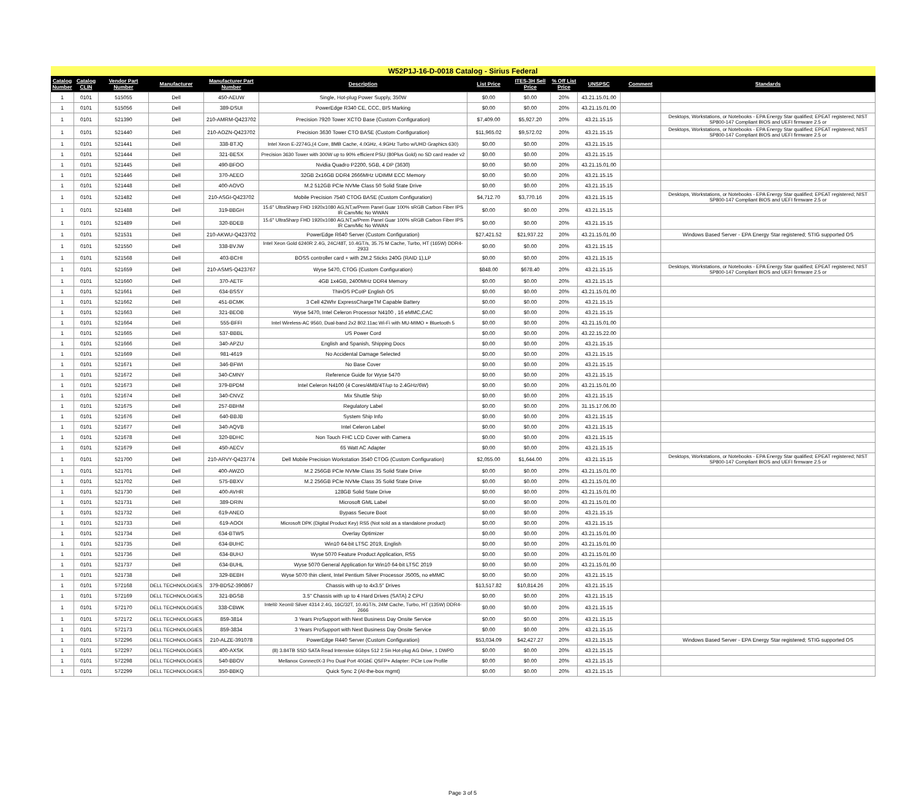| W52P1J-16-D-0018 Catalog - Sirius Federal | | | | | | | | | | | |
| Catalog Number | Catalog CLIN | Vendor Part Number | Manufacturer | Manufacturer Part Number | Description | List Price | ITES-3H Sell Price | % Off List Price | UNSPSC | Comment | Standards |
| 1 | 0101 | 515055 | Dell | 450-AEUW | Single, Hot-plug Power Supply, 350W | $0.00 | $0.00 | 20% | 43.21.15.01.00 | | |
| 1 | 0101 | 515056 | Dell | 389-DSUI | PowerEdge R340 CE, CCC, BIS Marking | $0.00 | $0.00 | 20% | 43.21.15.01.00 | | |
| 1 | 0101 | 521390 | Dell | 210-AMRM-Q423702 | Precision 7920 Tower XCTO Base (Custom Configuration) | $7,409.00 | $5,927.20 | 20% | 43.21.15.15 | | Desktops, Workstations, or Notebooks - EPA Energy Star qualified; EPEAT registered; NIST SP800-147 Compliant BIOS and UEFI firmware 2.5 or |
| 1 | 0101 | 521440 | Dell | 210-AOZN-Q423702 | Precision 3630 Tower CTO BASE (Custom Configuration) | $11,965.02 | $9,572.02 | 20% | 43.21.15.15 | | Desktops, Workstations, or Notebooks - EPA Energy Star qualified; EPEAT registered; NIST SP800-147 Compliant BIOS and UEFI firmware 2.5 or |
| 1 | 0101 | 521441 | Dell | 338-BTJQ | Intel Xeon E-2274G,(4 Core, 8MB Cache, 4.0GHz, 4.9GHz Turbo w/UHD Graphics 630) | $0.00 | $0.00 | 20% | 43.21.15.15 | | |
| 1 | 0101 | 521444 | Dell | 321-BESX | Precision 3630 Tower with 300W up to 90% efficient PSU (80Plus Gold) no SD card reader v2 | $0.00 | $0.00 | 20% | 43.21.15.15 | | |
| 1 | 0101 | 521445 | Dell | 490-BFOO | Nvidia Quadro P2200, 5GB, 4 DP (3630) | $0.00 | $0.00 | 20% | 43.21.15.01.00 | | |
| 1 | 0101 | 521446 | Dell | 370-AEEO | 32GB 2x16GB DDR4 2666MHz UDIMM ECC Memory | $0.00 | $0.00 | 20% | 43.21.15.15 | | |
| 1 | 0101 | 521448 | Dell | 400-AOVO | M.2 512GB PCIe NVMe Class 50 Solid State Drive | $0.00 | $0.00 | 20% | 43.21.15.15 | | |
| 1 | 0101 | 521482 | Dell | 210-ASGI-Q423702 | Mobile Precision 7540 CTOG BASE (Custom Configuration) | $4,712.70 | $3,770.16 | 20% | 43.21.15.15 | | Desktops, Workstations, or Notebooks - EPA Energy Star qualified; EPEAT registered; NIST SP800-147 Compliant BIOS and UEFI firmware 2.5 or |
| 1 | 0101 | 521488 | Dell | 319-BBGH | 15.6" UltraSharp FHD 1920x1080 AG,NT,w/Prem Panel Guar 100% sRGB Carbon Fiber IPS IR Cam/Mic No WWAN | $0.00 | $0.00 | 20% | 43.21.15.15 | | |
| 1 | 0101 | 521489 | Dell | 320-BDEB | 15.6" UltraSharp FHD 1920x1080 AG,NT,w/Prem Panel Guar 100% sRGB Carbon Fiber IPS IR Cam/Mic No WWAN | $0.00 | $0.00 | 20% | 43.21.15.15 | | |
| 1 | 0101 | 521531 | Dell | 210-AKWU-Q423702 | PowerEdge R640 Server (Custom Configuration) | $27,421.52 | $21,937.22 | 20% | 43.21.15.01.00 | | Windows Based Server - EPA Energy Star registered; STIG supported OS |
| 1 | 0101 | 521550 | Dell | 338-BVJW | Intel Xeon Gold 6240R 2.4G, 24C/48T, 10.4GT/s, 35.75 M Cache, Turbo, HT (165W) DDR4-2933 | $0.00 | $0.00 | 20% | 43.21.15.15 | | |
| 1 | 0101 | 521568 | Dell | 403-BCHI | BOSS controller card + with 2M.2 Sticks 240G (RAID 1),LP | $0.00 | $0.00 | 20% | 43.21.15.15 | | |
| 1 | 0101 | 521659 | Dell | 210-ASMS-Q423767 | Wyse 5470, CTOG (Custom Configuration) | $848.00 | $678.40 | 20% | 43.21.15.15 | | Desktops, Workstations, or Notebooks - EPA Energy Star qualified; EPEAT registered; NIST SP800-147 Compliant BIOS and UEFI firmware 2.5 or |
| 1 | 0101 | 521660 | Dell | 370-AETF | 4GB 1x4GB, 2400MHz DDR4 Memory | $0.00 | $0.00 | 20% | 43.21.15.15 | | |
| 1 | 0101 | 521661 | Dell | 634-BSSY | ThinOS PCoIP English OS | $0.00 | $0.00 | 20% | 43.21.15.01.00 | | |
| 1 | 0101 | 521662 | Dell | 451-BCMK | 3 Cell 42Whr ExpressChargeTM Capable Battery | $0.00 | $0.00 | 20% | 43.21.15.15 | | |
| 1 | 0101 | 521663 | Dell | 321-BEOB | Wyse 5470, Intel Celeron Processor N4100 , 16 eMMC,CAC | $0.00 | $0.00 | 20% | 43.21.15.15 | | |
| 1 | 0101 | 521664 | Dell | 555-BFFI | Intel Wireless-AC 9560, Dual-band 2x2 802.11ac Wi-Fi with MU-MIMO + Bluetooth 5 | $0.00 | $0.00 | 20% | 43.21.15.01.00 | | |
| 1 | 0101 | 521665 | Dell | 537-BBBL | US Power Cord | $0.00 | $0.00 | 20% | 43.22.15.22.00 | | |
| 1 | 0101 | 521666 | Dell | 340-APZU | English and Spanish, Shipping Docs | $0.00 | $0.00 | 20% | 43.21.15.15 | | |
| 1 | 0101 | 521669 | Dell | 981-4619 | No Accidental Damage Selected | $0.00 | $0.00 | 20% | 43.21.15.15 | | |
| 1 | 0101 | 521671 | Dell | 346-BFWI | No Base Cover | $0.00 | $0.00 | 20% | 43.21.15.15 | | |
| 1 | 0101 | 521672 | Dell | 340-CMNY | Reference Guide for Wyse 5470 | $0.00 | $0.00 | 20% | 43.21.15.15 | | |
| 1 | 0101 | 521673 | Dell | 379-BPDM | Intel Celeron N4100 (4 Cores/4MB/4T/up to 2.4GHz/6W) | $0.00 | $0.00 | 20% | 43.21.15.01.00 | | |
| 1 | 0101 | 521674 | Dell | 340-CNVZ | Mix Shuttle Ship | $0.00 | $0.00 | 20% | 43.21.15.15 | | |
| 1 | 0101 | 521675 | Dell | 257-BBHM | Regulatory Label | $0.00 | $0.00 | 20% | 31.15.17.06.00 | | |
| 1 | 0101 | 521676 | Dell | 640-BBJB | System Ship Info | $0.00 | $0.00 | 20% | 43.21.15.15 | | |
| 1 | 0101 | 521677 | Dell | 340-AQVB | Intel Celeron Label | $0.00 | $0.00 | 20% | 43.21.15.15 | | |
| 1 | 0101 | 521678 | Dell | 320-BDHC | Non Touch FHC LCD Cover with Camera | $0.00 | $0.00 | 20% | 43.21.15.15 | | |
| 1 | 0101 | 521679 | Dell | 450-AECV | 65 Watt AC Adapter | $0.00 | $0.00 | 20% | 43.21.15.15 | | |
| 1 | 0101 | 521700 | Dell | 210-ARVY-Q423774 | Dell Mobile Precision Workstation 3540 CTOG (Custom Configuration) | $2,055.00 | $1,644.00 | 20% | 43.21.15.15 | | Desktops, Workstations, or Notebooks - EPA Energy Star qualified; EPEAT registered; NIST SP800-147 Compliant BIOS and UEFI firmware 2.5 or |
| 1 | 0101 | 521701 | Dell | 400-AWZO | M.2 256GB PCIe NVMe Class 35 Solid State Drive | $0.00 | $0.00 | 20% | 43.21.15.01.00 | | |
| 1 | 0101 | 521702 | Dell | 575-BBXV | M.2 256GB PCIe NVMe Class 35 Solid State Drive | $0.00 | $0.00 | 20% | 43.21.15.01.00 | | |
| 1 | 0101 | 521730 | Dell | 400-AVHR | 128GB Solid State Drive | $0.00 | $0.00 | 20% | 43.21.15.01.00 | | |
| 1 | 0101 | 521731 | Dell | 389-DRIN | Microsoft GML Label | $0.00 | $0.00 | 20% | 43.21.15.01.00 | | |
| 1 | 0101 | 521732 | Dell | 619-ANEO | Bypass Secure Boot | $0.00 | $0.00 | 20% | 43.21.15.15 | | |
| 1 | 0101 | 521733 | Dell | 619-AOOI | Microsoft DPK (Digital Product Key) RS5 (Not sold as a standalone product) | $0.00 | $0.00 | 20% | 43.21.15.15 | | |
| 1 | 0101 | 521734 | Dell | 634-BTWS | Overlay Optimizer | $0.00 | $0.00 | 20% | 43.21.15.01.00 | | |
| 1 | 0101 | 521735 | Dell | 634-BUHC | Win10 64-bit LTSC 2019, English | $0.00 | $0.00 | 20% | 43.21.15.01.00 | | |
| 1 | 0101 | 521736 | Dell | 634-BUHJ | Wyse 5070 Feature Product Application, RS5 | $0.00 | $0.00 | 20% | 43.21.15.01.00 | | |
| 1 | 0101 | 521737 | Dell | 634-BUHL | Wyse 5070 General Application for Win10 64-bit LTSC 2019 | $0.00 | $0.00 | 20% | 43.21.15.01.00 | | |
| 1 | 0101 | 521738 | Dell | 329-BEBH | Wyse 5070 thin client, Intel Pentium Silver Processor J5005, no eMMC | $0.00 | $0.00 | 20% | 43.21.15.15 | | |
| 1 | 0101 | 572168 | DELL TECHNOLOGIES | 379-BDSZ-390867 | Chassis with up to 4x3.5" Drives | $13,517.82 | $10,814.26 | 20% | 43.21.15.15 | | |
| 1 | 0101 | 572169 | DELL TECHNOLOGIES | 321-BGSB | 3.5" Chassis with up to 4 Hard Drives (SATA) 2 CPU | $0.00 | $0.00 | 20% | 43.21.15.15 | | |
| 1 | 0101 | 572170 | DELL TECHNOLOGIES | 338-CBWK | Intel® Xeon® Silver 4314 2.4G, 16C/32T, 10.4GT/s, 24M Cache, Turbo, HT (135W) DDR4-2666 | $0.00 | $0.00 | 20% | 43.21.15.15 | | |
| 1 | 0101 | 572172 | DELL TECHNOLOGIES | 859-3814 | 3 Years ProSupport with Next Business Day Onsite Service | $0.00 | $0.00 | 20% | 43.21.15.15 | | |
| 1 | 0101 | 572173 | DELL TECHNOLOGIES | 859-3834 | 3 Years ProSupport with Next Business Day Onsite Service | $0.00 | $0.00 | 20% | 43.21.15.15 | | |
| 1 | 0101 | 572296 | DELL TECHNOLOGIES | 210-ALZE-391078 | PowerEdge R440 Server (Custom Configuration) | $53,034.09 | $42,427.27 | 20% | 43.21.15.15 | | Windows Based Server - EPA Energy Star registered; STIG supported OS |
| 1 | 0101 | 572297 | DELL TECHNOLOGIES | 400-AXSK | (8) 3.84TB SSD SATA Read Intensive 6Gbps 512 2.5in Hot-plug AG Drive, 1 DWPD | $0.00 | $0.00 | 20% | 43.21.15.15 | | |
| 1 | 0101 | 572298 | DELL TECHNOLOGIES | 540-BBOV | Mellanox ConnectX-3 Pro Dual Port 40GbE QSFP+ Adapter: PCIe Low Profile | $0.00 | $0.00 | 20% | 43.21.15.15 | | |
| 1 | 0101 | 572299 | DELL TECHNOLOGIES | 350-BBKQ | Quick Sync 2 (At-the-box mgmt) | $0.00 | $0.00 | 20% | 43.21.15.15 | | |
Page 3 of 5